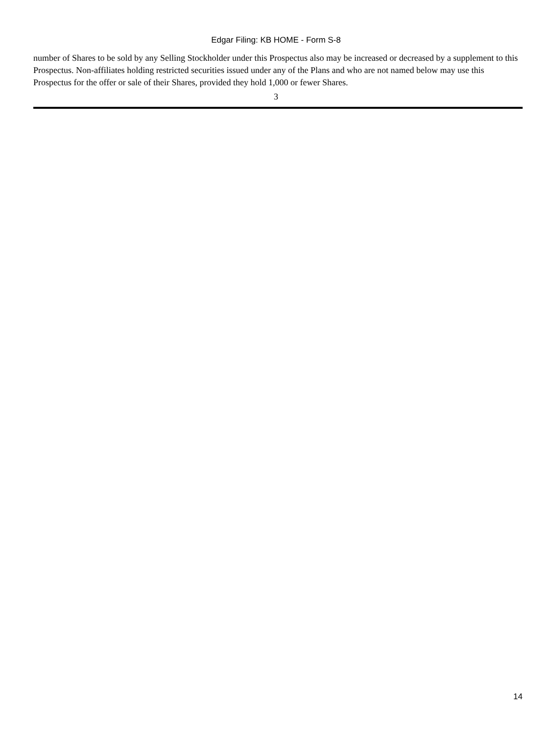Edgar Filing: KB HOME - Form S-8
number of Shares to be sold by any Selling Stockholder under this Prospectus also may be increased or decreased by a supplement to this Prospectus. Non-affiliates holding restricted securities issued under any of the Plans and who are not named below may use this Prospectus for the offer or sale of their Shares, provided they hold 1,000 or fewer Shares.
3
14